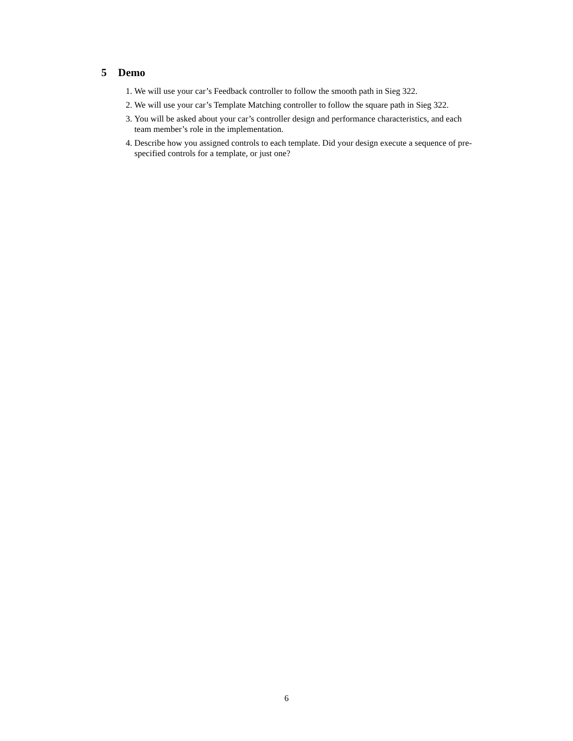5 Demo
1. We will use your car’s Feedback controller to follow the smooth path in Sieg 322.
2. We will use your car’s Template Matching controller to follow the square path in Sieg 322.
3. You will be asked about your car’s controller design and performance characteristics, and each team member’s role in the implementation.
4. Describe how you assigned controls to each template. Did your design execute a sequence of pre-specified controls for a template, or just one?
6